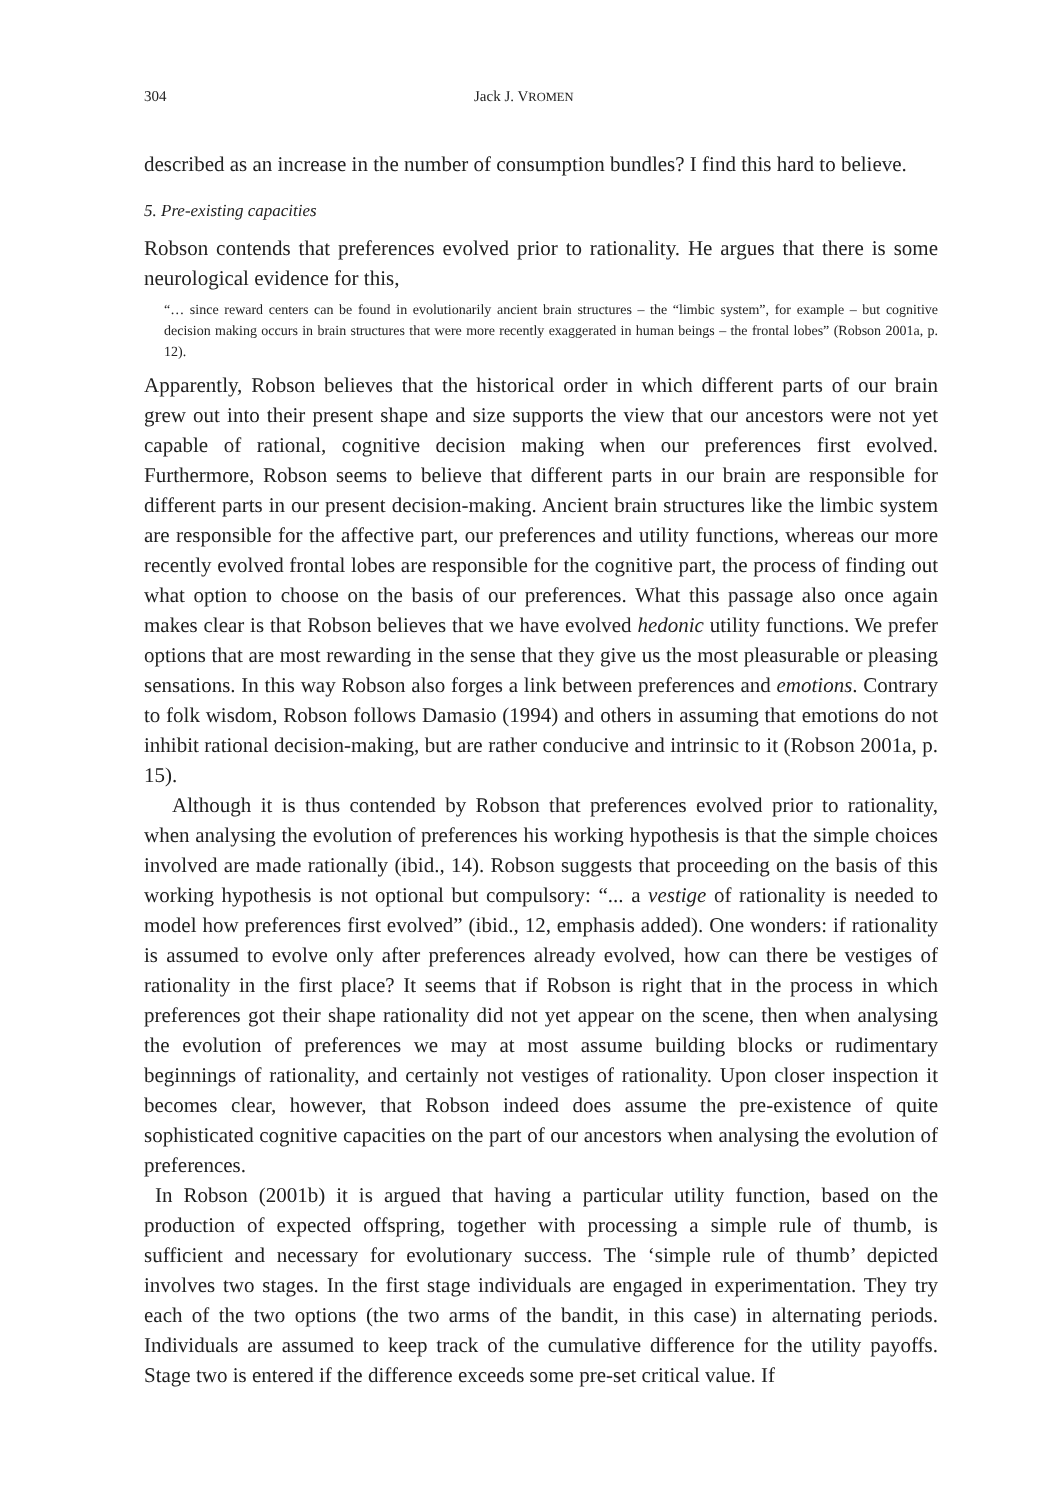304 Jack J. VROMEN
described as an increase in the number of consumption bundles? I find this hard to believe.
5. Pre-existing capacities
Robson contends that preferences evolved prior to rationality. He argues that there is some neurological evidence for this,
“… since reward centers can be found in evolutionarily ancient brain structures – the “limbic system”, for example – but cognitive decision making occurs in brain structures that were more recently exaggerated in human beings – the frontal lobes” (Robson 2001a, p. 12).
Apparently, Robson believes that the historical order in which different parts of our brain grew out into their present shape and size supports the view that our ancestors were not yet capable of rational, cognitive decision making when our preferences first evolved. Furthermore, Robson seems to believe that different parts in our brain are responsible for different parts in our present decision-making. Ancient brain structures like the limbic system are responsible for the affective part, our preferences and utility functions, whereas our more recently evolved frontal lobes are responsible for the cognitive part, the process of finding out what option to choose on the basis of our preferences. What this passage also once again makes clear is that Robson believes that we have evolved hedonic utility functions. We prefer options that are most rewarding in the sense that they give us the most pleasurable or pleasing sensations. In this way Robson also forges a link between preferences and emotions. Contrary to folk wisdom, Robson follows Damasio (1994) and others in assuming that emotions do not inhibit rational decision-making, but are rather conducive and intrinsic to it (Robson 2001a, p. 15).
Although it is thus contended by Robson that preferences evolved prior to rationality, when analysing the evolution of preferences his working hypothesis is that the simple choices involved are made rationally (ibid., 14). Robson suggests that proceeding on the basis of this working hypothesis is not optional but compulsory: “... a vestige of rationality is needed to model how preferences first evolved” (ibid., 12, emphasis added). One wonders: if rationality is assumed to evolve only after preferences already evolved, how can there be vestiges of rationality in the first place? It seems that if Robson is right that in the process in which preferences got their shape rationality did not yet appear on the scene, then when analysing the evolution of preferences we may at most assume building blocks or rudimentary beginnings of rationality, and certainly not vestiges of rationality. Upon closer inspection it becomes clear, however, that Robson indeed does assume the pre-existence of quite sophisticated cognitive capacities on the part of our ancestors when analysing the evolution of preferences.
In Robson (2001b) it is argued that having a particular utility function, based on the production of expected offspring, together with processing a simple rule of thumb, is sufficient and necessary for evolutionary success. The ‘simple rule of thumb’ depicted involves two stages. In the first stage individuals are engaged in experimentation. They try each of the two options (the two arms of the bandit, in this case) in alternating periods. Individuals are assumed to keep track of the cumulative difference for the utility payoffs. Stage two is entered if the difference exceeds some pre-set critical value. If